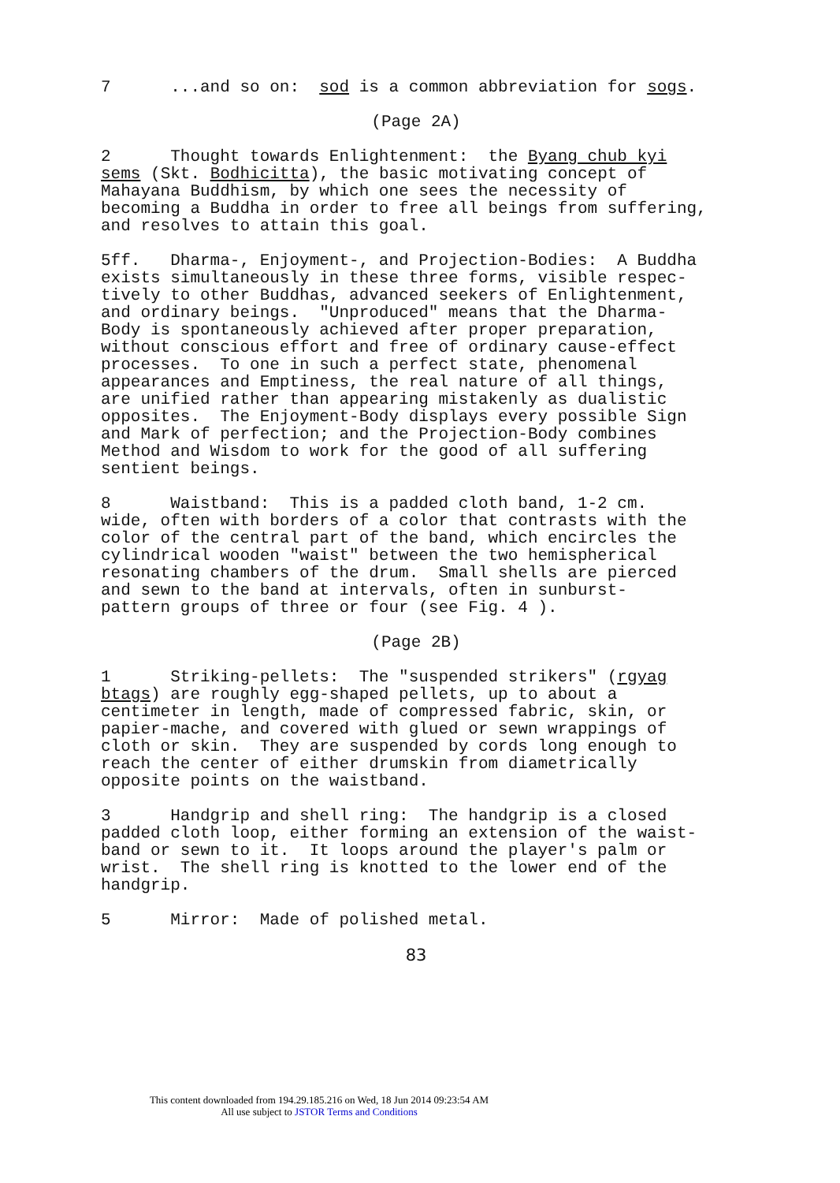7 ...and so on: sod is a common abbreviation for sogs.
(Page 2A)
2 Thought towards Enlightenment: the Byang chub kyi sems (Skt. Bodhicitta), the basic motivating concept of Mahayana Buddhism, by which one sees the necessity of becoming a Buddha in order to free all beings from suffering, and resolves to attain this goal.
5ff. Dharma-, Enjoyment-, and Projection-Bodies: A Buddha exists simultaneously in these three forms, visible respec- tively to other Buddhas, advanced seekers of Enlightenment, and ordinary beings. "Unproduced" means that the Dharma- Body is spontaneously achieved after proper preparation, without conscious effort and free of ordinary cause-effect processes. To one in such a perfect state, phenomenal appearances and Emptiness, the real nature of all things, are unified rather than appearing mistakenly as dualistic opposites. The Enjoyment-Body displays every possible Sign and Mark of perfection; and the Projection-Body combines Method and Wisdom to work for the good of all suffering sentient beings.
8 Waistband: This is a padded cloth band, 1-2 cm. wide, often with borders of a color that contrasts with the color of the central part of the band, which encircles the cylindrical wooden "waist" between the two hemispherical resonating chambers of the drum. Small shells are pierced and sewn to the band at intervals, often in sunburst- pattern groups of three or four (see Fig. 4 ).
(Page 2B)
1 Striking-pellets: The "suspended strikers" (rgyag btags) are roughly egg-shaped pellets, up to about a centimeter in length, made of compressed fabric, skin, or papier-mache, and covered with glued or sewn wrappings of cloth or skin. They are suspended by cords long enough to reach the center of either drumskin from diametrically opposite points on the waistband.
3 Handgrip and shell ring: The handgrip is a closed padded cloth loop, either forming an extension of the waist- band or sewn to it. It loops around the player's palm or wrist. The shell ring is knotted to the lower end of the handgrip.
5 Mirror: Made of polished metal.
83
This content downloaded from 194.29.185.216 on Wed, 18 Jun 2014 09:23:54 AM
All use subject to JSTOR Terms and Conditions